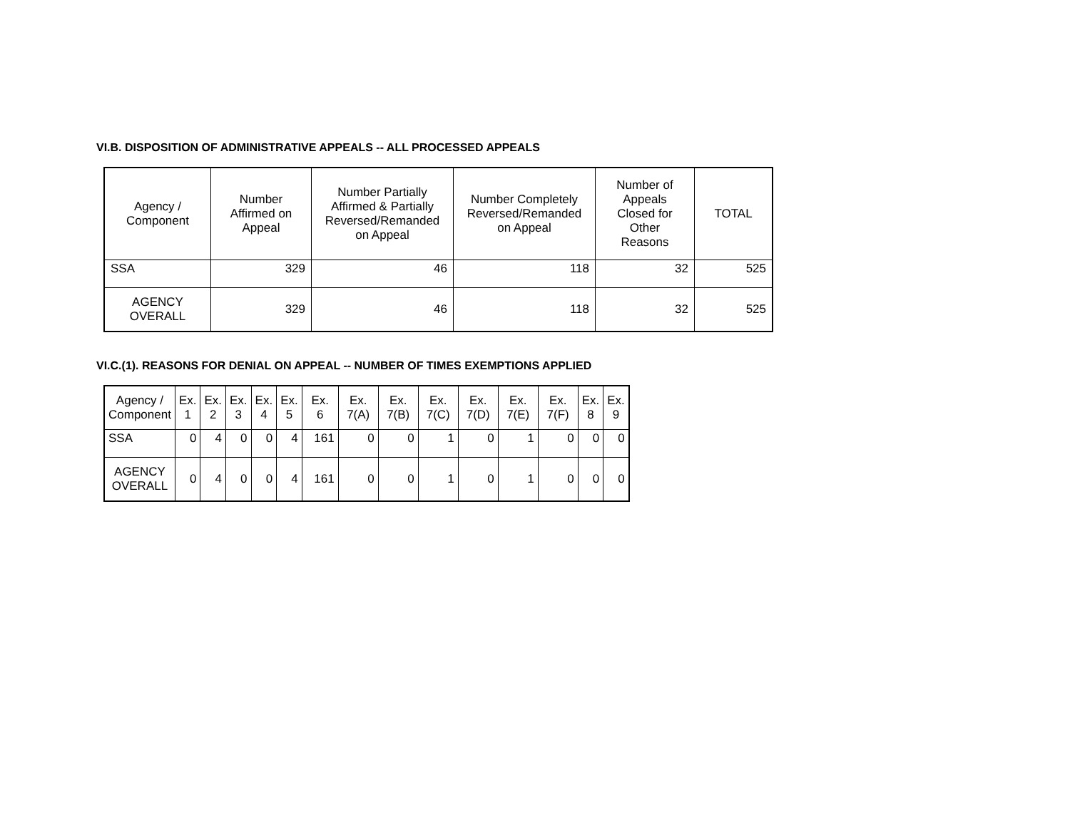VI.B. DISPOSITION OF ADMINISTRATIVE APPEALS -- ALL PROCESSED APPEALS
| Agency / Component | Number Affirmed on Appeal | Number Partially Affirmed & Partially Reversed/Remanded on Appeal | Number Completely Reversed/Remanded on Appeal | Number of Appeals Closed for Other Reasons | TOTAL |
| --- | --- | --- | --- | --- | --- |
| SSA | 329 | 46 | 118 | 32 | 525 |
| AGENCY OVERALL | 329 | 46 | 118 | 32 | 525 |
VI.C.(1). REASONS FOR DENIAL ON APPEAL -- NUMBER OF TIMES EXEMPTIONS APPLIED
| Agency / Component | Ex. 1 | Ex. 2 | Ex. 3 | Ex. 4 | Ex. 5 | Ex. 6 | Ex. 7(A) | Ex. 7(B) | Ex. 7(C) | Ex. 7(D) | Ex. 7(E) | Ex. 7(F) | Ex. 8 | Ex. 9 |
| --- | --- | --- | --- | --- | --- | --- | --- | --- | --- | --- | --- | --- | --- | --- |
| SSA | 0 | 4 | 0 | 0 | 4 | 161 | 0 | 0 | 1 | 0 | 1 | 0 | 0 | 0 |
| AGENCY OVERALL | 0 | 4 | 0 | 0 | 4 | 161 | 0 | 0 | 1 | 0 | 1 | 0 | 0 | 0 |